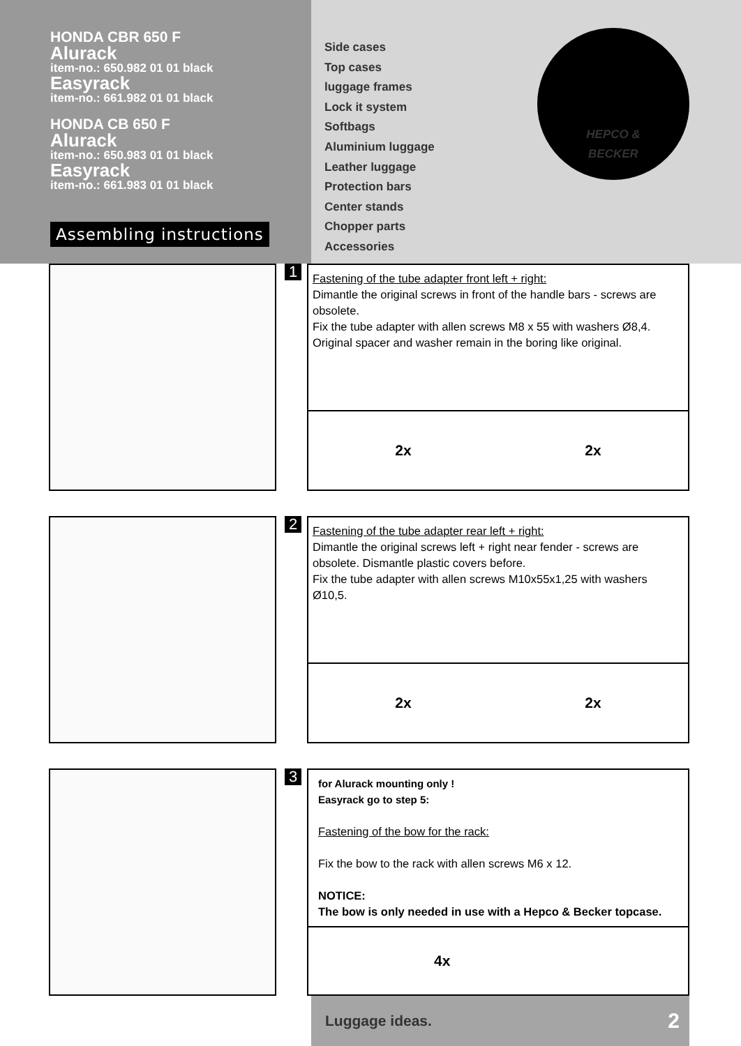HONDA CBR 650 F
Alurack
item-no.: 650.982 01 01 black
Easyrack
item-no.: 661.982 01 01 black
HONDA CB 650 F
Alurack
item-no.: 650.983 01 01 black
Easyrack
item-no.: 661.983 01 01 black
Assembling instructions
Side cases
Top cases
luggage frames
Lock it system
Softbags
Aluminium luggage
Leather luggage
Protection bars
Center stands
Chopper parts
Accessories
HEPCO &
BECKER
1
Fastening of the tube adapter front left + right:
Dimantle the original screws in front of the handle bars - screws are obsolete.
Fix the tube adapter with allen screws M8 x 55 with washers Ø8,4.
Original spacer and washer remain in the boring like original.
2x 2x
2
Fastening of the tube adapter rear left + right:
Dimantle the original screws left + right near fender - screws are obsolete. Dismantle plastic covers before.
Fix the tube adapter with allen screws M10x55x1,25 with washers Ø10,5.
2x 2x
3
for Alurack mounting only !
Easyrack go to step 5:
Fastening of the bow for the rack:
Fix the bow to the rack with allen screws M6 x 12.
NOTICE:
The bow is only needed in use with a Hepco & Becker topcase.
4x
Luggage ideas. 2